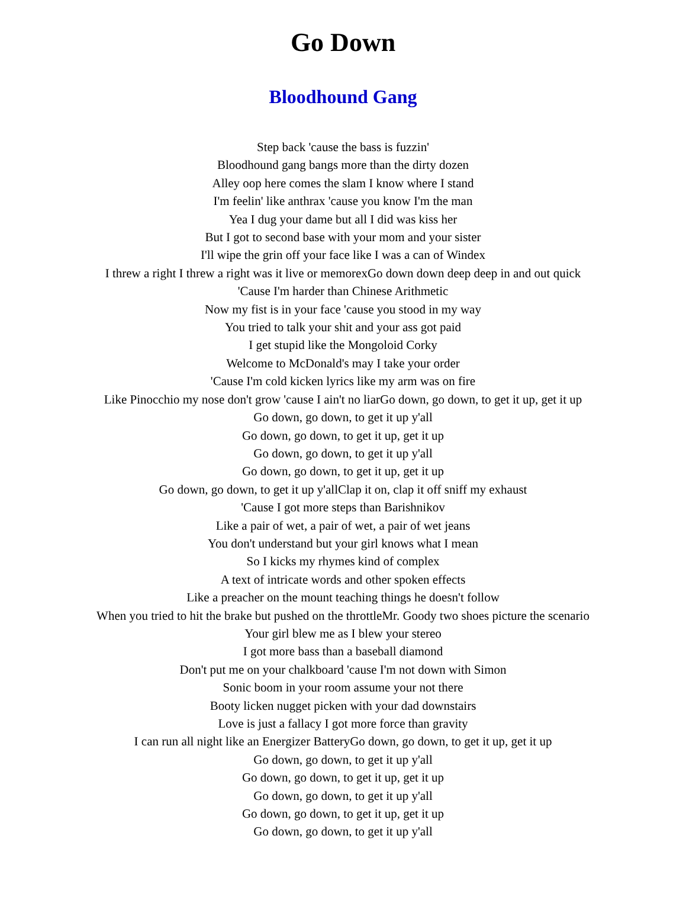Go Down
Bloodhound Gang
Step back 'cause the bass is fuzzin'
Bloodhound gang bangs more than the dirty dozen
Alley oop here comes the slam I know where I stand
I'm feelin' like anthrax 'cause you know I'm the man
Yea I dug your dame but all I did was kiss her
But I got to second base with your mom and your sister
I'll wipe the grin off your face like I was a can of Windex
I threw a right I threw a right was it live or memorexGo down down deep deep in and out quick
'Cause I'm harder than Chinese Arithmetic
Now my fist is in your face 'cause you stood in my way
You tried to talk your shit and your ass got paid
I get stupid like the Mongoloid Corky
Welcome to McDonald's may I take your order
'Cause I'm cold kicken lyrics like my arm was on fire
Like Pinocchio my nose don't grow 'cause I ain't no liarGo down, go down, to get it up, get it up
Go down, go down, to get it up y'all
Go down, go down, to get it up, get it up
Go down, go down, to get it up y'all
Go down, go down, to get it up, get it up
Go down, go down, to get it up y'allClap it on, clap it off sniff my exhaust
'Cause I got more steps than Barishnikov
Like a pair of wet, a pair of wet, a pair of wet jeans
You don't understand but your girl knows what I mean
So I kicks my rhymes kind of complex
A text of intricate words and other spoken effects
Like a preacher on the mount teaching things he doesn't follow
When you tried to hit the brake but pushed on the throttleMr. Goody two shoes picture the scenario
Your girl blew me as I blew your stereo
I got more bass than a baseball diamond
Don't put me on your chalkboard 'cause I'm not down with Simon
Sonic boom in your room assume your not there
Booty licken nugget picken with your dad downstairs
Love is just a fallacy I got more force than gravity
I can run all night like an Energizer BatteryGo down, go down, to get it up, get it up
Go down, go down, to get it up y'all
Go down, go down, to get it up, get it up
Go down, go down, to get it up y'all
Go down, go down, to get it up, get it up
Go down, go down, to get it up y'all